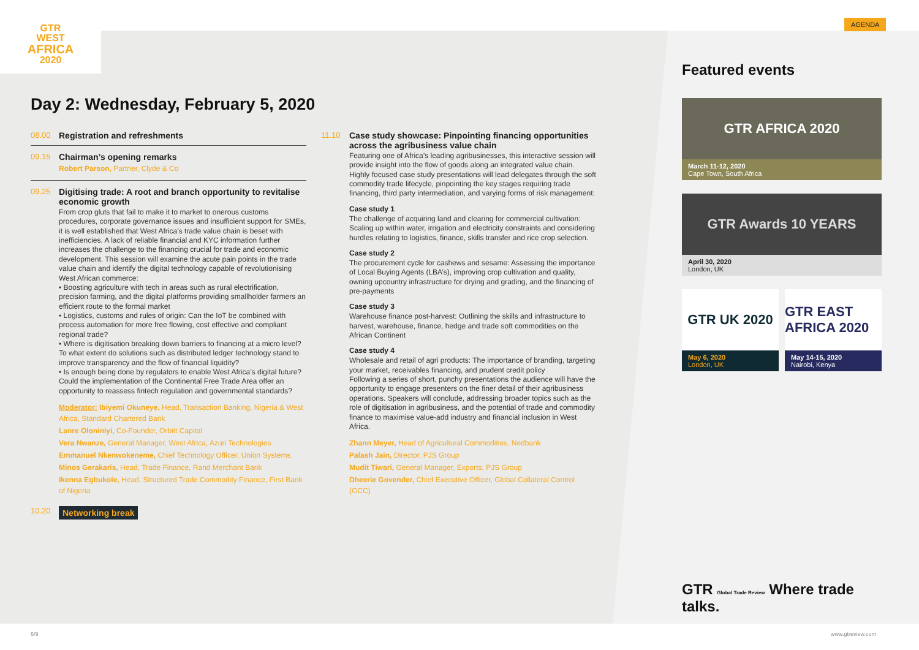GTR
WEST
AFRICA
2020
AGENDA
Day 2: Wednesday, February 5, 2020
08.00 Registration and refreshments
09.15
Chairman’s opening remarks
Robert Parson, Partner, Clyde & Co
09.25
Digitising trade: A root and branch opportunity to revitalise economic growth
From crop gluts that fail to make it to market to onerous customs procedures, corporate governance issues and insufficient support for SMEs, it is well established that West Africa’s trade value chain is beset with inefficiencies. A lack of reliable financial and KYC information further increases the challenge to the financing crucial for trade and economic development. This session will examine the acute pain points in the trade value chain and identify the digital technology capable of revolutionising West African commerce:
• Boosting agriculture with tech in areas such as rural electrification, precision farming, and the digital platforms providing smallholder farmers an efficient route to the formal market
• Logistics, customs and rules of origin: Can the IoT be combined with process automation for more free flowing, cost effective and compliant regional trade?
• Where is digitisation breaking down barriers to financing at a micro level? To what extent do solutions such as distributed ledger technology stand to improve transparency and the flow of financial liquidity?
• Is enough being done by regulators to enable West Africa’s digital future? Could the implementation of the Continental Free Trade Area offer an opportunity to reassess fintech regulation and governmental standards?
Moderator: Ibiyemi Okuneye, Head, Transaction Banking, Nigeria & West Africa, Standard Chartered Bank
Lanre Oloniniyi, Co-Founder, Orbitt Capital
Vera Nwanze, General Manager, West Africa, Azuri Technologies
Emmanuel Nkenwokeneme, Chief Technology Officer, Union Systems
Minos Gerakaris, Head, Trade Finance, Rand Merchant Bank
Ikenna Egbukole, Head, Structured Trade Commodity Finance, First Bank of Nigeria
10.20 Networking break
11.10
Case study showcase: Pinpointing financing opportunities across the agribusiness value chain
Featuring one of Africa’s leading agribusinesses, this interactive session will provide insight into the flow of goods along an integrated value chain. Highly focused case study presentations will lead delegates through the soft commodity trade lifecycle, pinpointing the key stages requiring trade financing, third party intermediation, and varying forms of risk management:
Case study 1
The challenge of acquiring land and clearing for commercial cultivation: Scaling up within water, irrigation and electricity constraints and considering hurdles relating to logistics, finance, skills transfer and rice crop selection.
Case study 2
The procurement cycle for cashews and sesame: Assessing the importance of Local Buying Agents (LBA’s), improving crop cultivation and quality, owning upcountry infrastructure for drying and grading, and the financing of pre-payments
Case study 3
Warehouse finance post-harvest: Outlining the skills and infrastructure to harvest, warehouse, finance, hedge and trade soft commodities on the African Continent
Case study 4
Wholesale and retail of agri products: The importance of branding, targeting your market, receivables financing, and prudent credit policy
Following a series of short, punchy presentations the audience will have the opportunity to engage presenters on the finer detail of their agribusiness operations. Speakers will conclude, addressing broader topics such as the role of digitisation in agribusiness, and the potential of trade and commodity finance to maximise value-add industry and financial inclusion in West Africa.
Zhann Meyer, Head of Agricultural Commodities, Nedbank
Palash Jain, Director, PJS Group
Mudit Tiwari, General Manager, Exports, PJS Group
Dheerie Govender, Chief Executive Officer, Global Collateral Control (GCC)
Featured events
GTR AFRICA 2020
March 11-12, 2020
Cape Town, South Africa
GTR Awards 10 YEARS
April 30, 2020
London, UK
GTR UK 2020
May 6, 2020
London, UK
GTR EAST AFRICA 2020
May 14-15, 2020
Nairobi, Kenya
GTR Global Trade Review Where trade talks.
6/9 www.gtreview.com